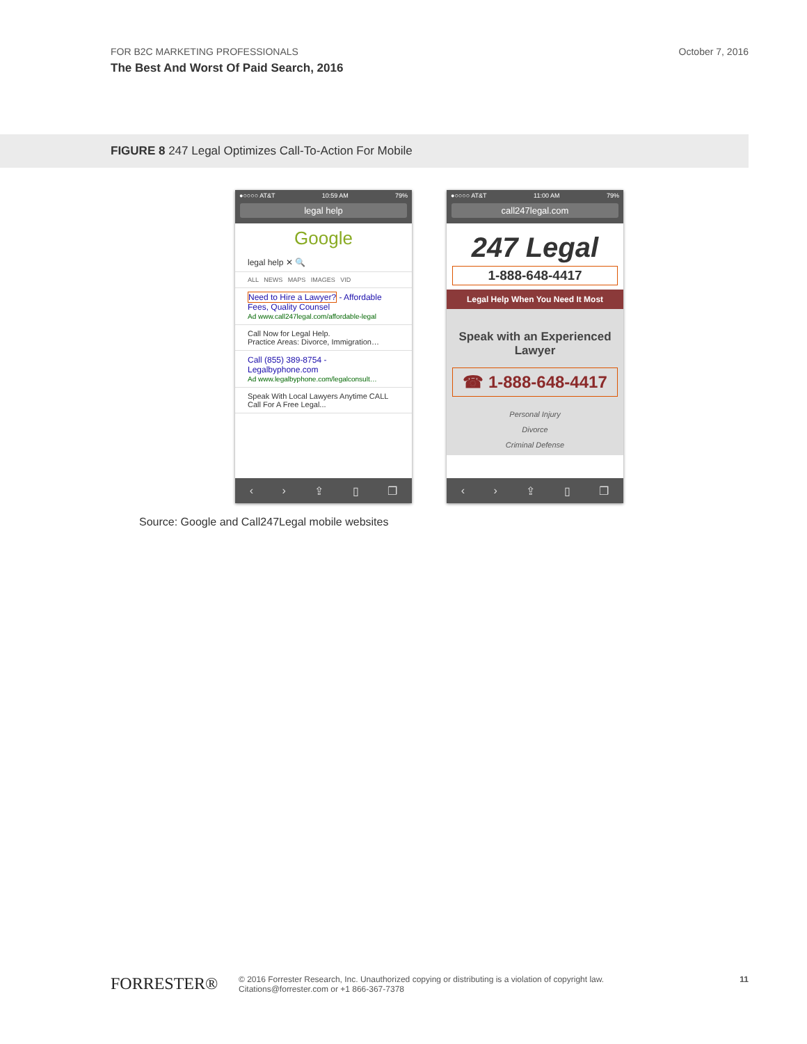FOR B2C MARKETING PROFESSIONALS
The Best And Worst Of Paid Search, 2016
October 7, 2016
FIGURE 8 247 Legal Optimizes Call-To-Action For Mobile
●○○○○ AT&T 10:59 AM 79%
legal help
Google
legal help ✕ 🔍
ALL NEWS MAPS IMAGES VID
Need to Hire a Lawyer? - Affordable Fees, Quality Counsel
Ad www.call247legal.com/affordable-legal
Call Now for Legal Help.
Practice Areas: Divorce, Immigration…
Call (855) 389-8754 - Legalbyphone.com
Ad www.legalbyphone.com/legalconsult…
Speak With Local Lawyers Anytime CALL
Call For A Free Legal...
‹ › ⇪ ▯ ❐
●○○○○ AT&T 11:00 AM 79%
call247legal.com
247 Legal
1-888-648-4417
Legal Help When You Need It Most
Speak with an Experienced Lawyer
☎ 1-888-648-4417
Personal Injury
Divorce
Criminal Defense
‹ › ⇪ ▯ ❐
Source: Google and Call247Legal mobile websites
FORRESTER®
© 2016 Forrester Research, Inc. Unauthorized copying or distributing is a violation of copyright law.
Citations@forrester.com or +1 866-367-7378
11